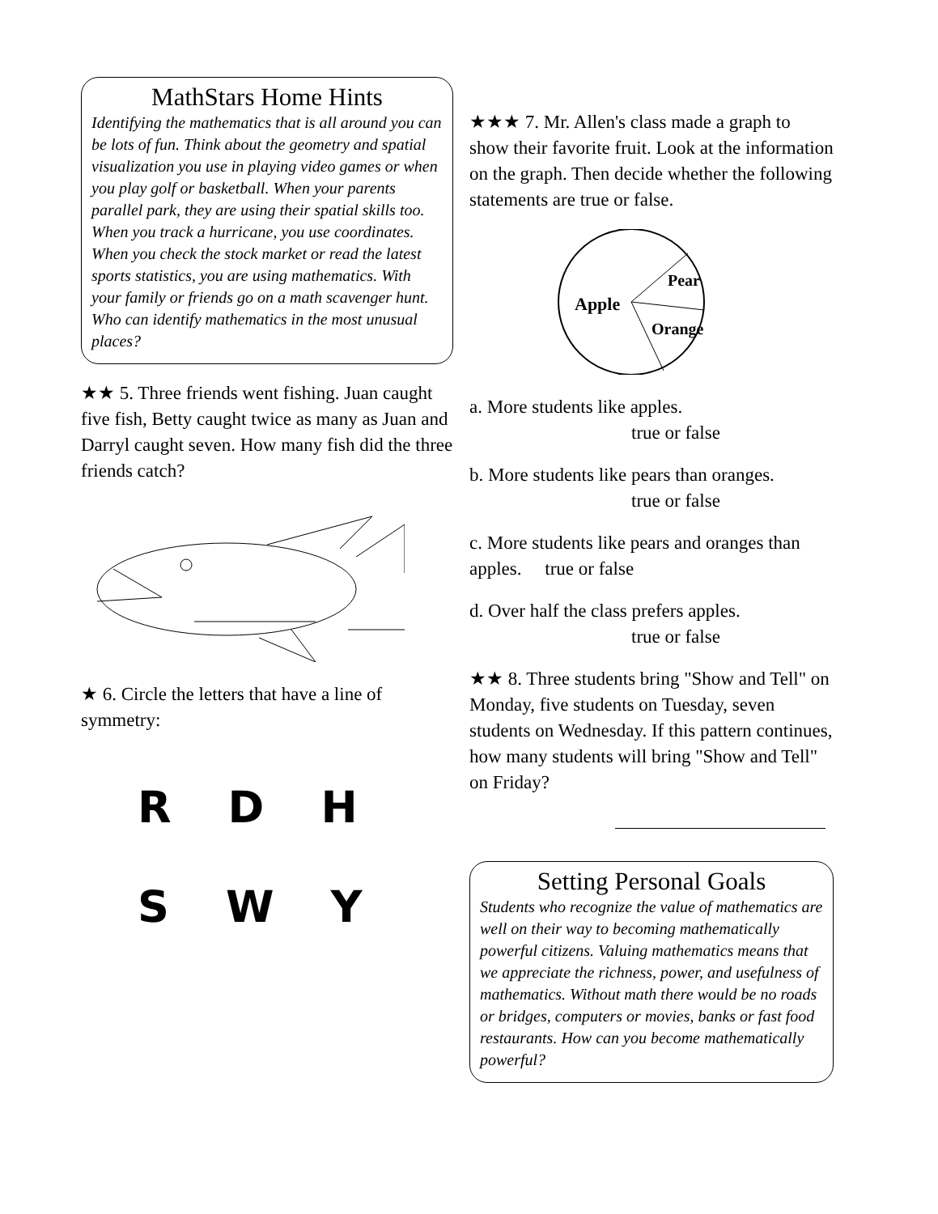MathStars Home Hints
Identifying the mathematics that is all around you can be lots of fun. Think about the geometry and spatial visualization you use in playing video games or when you play golf or basketball. When your parents parallel park, they are using their spatial skills too. When you track a hurricane, you use coordinates. When you check the stock market or read the latest sports statistics, you are using mathematics. With your family or friends go on a math scavenger hunt. Who can identify mathematics in the most unusual places?
★★ 5. Three friends went fishing. Juan caught five fish, Betty caught twice as many as Juan and Darryl caught seven. How many fish did the three friends catch?
★ 6. Circle the letters that have a line of symmetry:
R D H
S W Y
★★★ 7. Mr. Allen's class made a graph to show their favorite fruit. Look at the information on the graph. Then decide whether the following statements are true or false.
Apple
Pear
Orange
a. More students like apples.
true or false
b. More students like pears than oranges.
true or false
c. More students like pears and oranges than apples. true or false
d. Over half the class prefers apples.
true or false
★★ 8. Three students bring "Show and Tell" on Monday, five students on Tuesday, seven students on Wednesday. If this pattern continues, how many students will bring "Show and Tell" on Friday?
Setting Personal Goals
Students who recognize the value of mathematics are well on their way to becoming mathematically powerful citizens. Valuing mathematics means that we appreciate the richness, power, and usefulness of mathematics. Without math there would be no roads or bridges, computers or movies, banks or fast food restaurants. How can you become mathematically powerful?